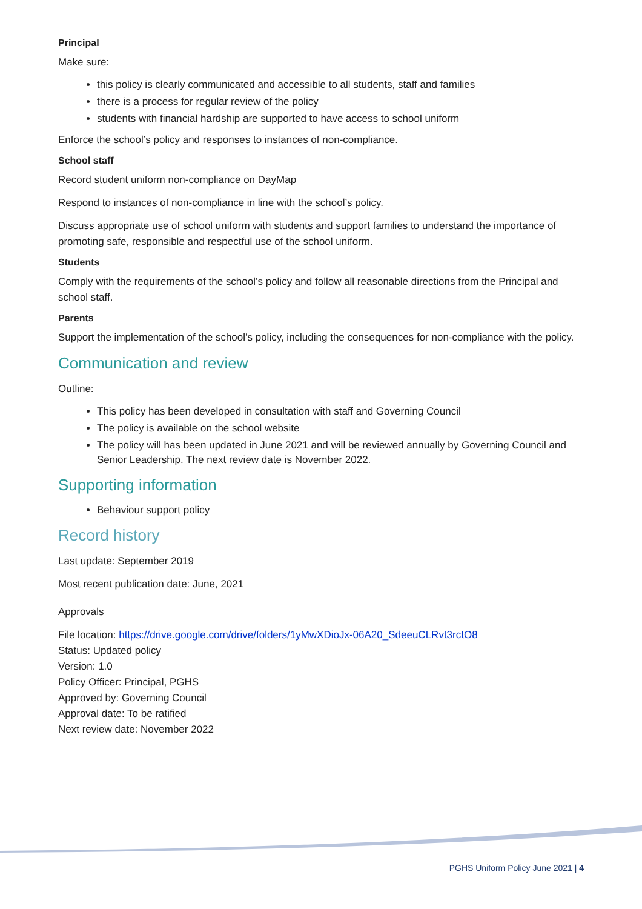Principal
Make sure:
this policy is clearly communicated and accessible to all students, staff and families
there is a process for regular review of the policy
students with financial hardship are supported to have access to school uniform
Enforce the school’s policy and responses to instances of non-compliance.
School staff
Record student uniform non-compliance on DayMap
Respond to instances of non-compliance in line with the school’s policy.
Discuss appropriate use of school uniform with students and support families to understand the importance of promoting safe, responsible and respectful use of the school uniform.
Students
Comply with the requirements of the school’s policy and follow all reasonable directions from the Principal and school staff.
Parents
Support the implementation of the school’s policy, including the consequences for non-compliance with the policy.
Communication and review
Outline:
This policy has been developed in consultation with staff and Governing Council
The policy is available on the school website
The policy will has been updated in June 2021 and will be reviewed annually by Governing Council and Senior Leadership. The next review date is November 2022.
Supporting information
Behaviour support policy
Record history
Last update: September 2019
Most recent publication date: June, 2021
Approvals
File location: https://drive.google.com/drive/folders/1yMwXDioJx-06A20_SdeeuCLRvt3rctO8
Status: Updated policy
Version: 1.0
Policy Officer: Principal, PGHS
Approved by: Governing Council
Approval date: To be ratified
Next review date: November 2022
PGHS Uniform Policy June 2021 | 4